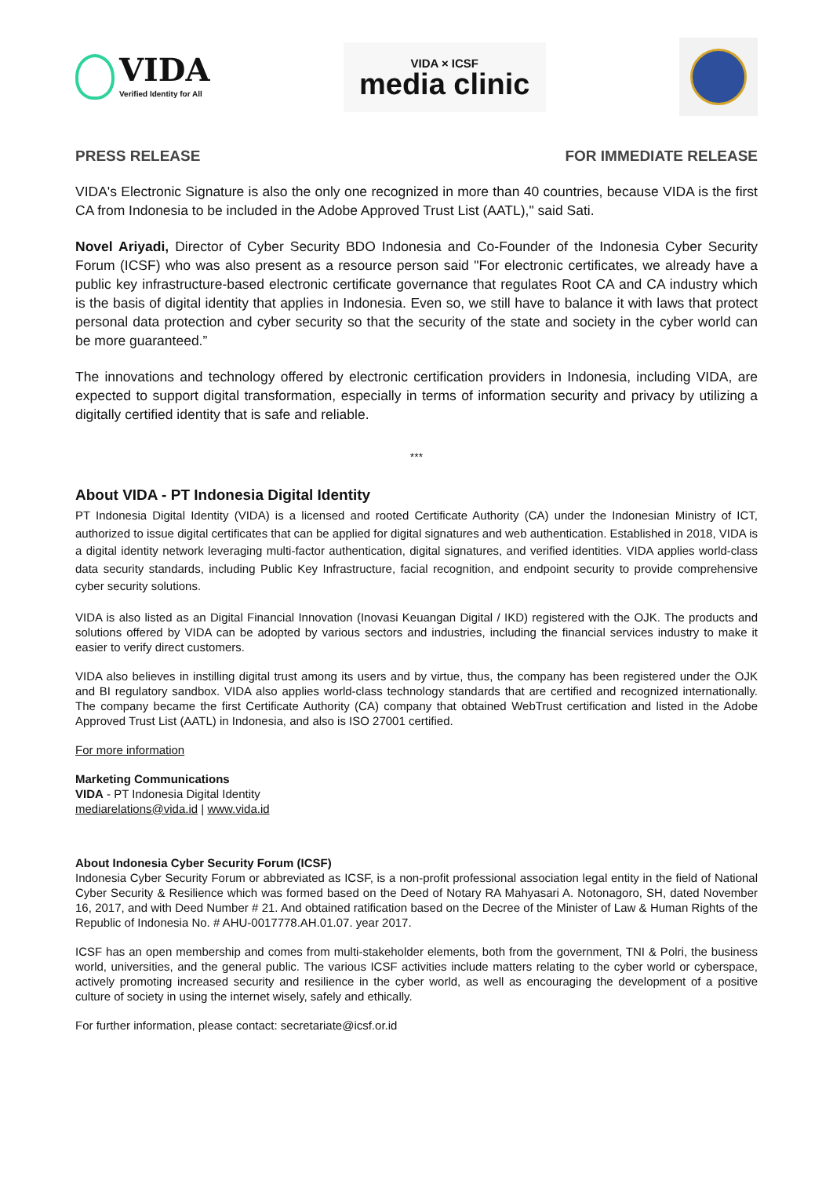VIDA
Verified Identity for All
VIDA × ICSF
media clinic
PRESS RELEASE FOR IMMEDIATE RELEASE
VIDA's Electronic Signature is also the only one recognized in more than 40 countries, because VIDA is the first CA from Indonesia to be included in the Adobe Approved Trust List (AATL)," said Sati.
Novel Ariyadi, Director of Cyber Security BDO Indonesia and Co-Founder of the Indonesia Cyber Security Forum (ICSF) who was also present as a resource person said "For electronic certificates, we already have a public key infrastructure-based electronic certificate governance that regulates Root CA and CA industry which is the basis of digital identity that applies in Indonesia. Even so, we still have to balance it with laws that protect personal data protection and cyber security so that the security of the state and society in the cyber world can be more guaranteed.”
The innovations and technology offered by electronic certification providers in Indonesia, including VIDA, are expected to support digital transformation, especially in terms of information security and privacy by utilizing a digitally certified identity that is safe and reliable.
***
About VIDA - PT Indonesia Digital Identity
PT Indonesia Digital Identity (VIDA) is a licensed and rooted Certificate Authority (CA) under the Indonesian Ministry of ICT, authorized to issue digital certificates that can be applied for digital signatures and web authentication. Established in 2018, VIDA is a digital identity network leveraging multi-factor authentication, digital signatures, and verified identities. VIDA applies world-class data security standards, including Public Key Infrastructure, facial recognition, and endpoint security to provide comprehensive cyber security solutions.
VIDA is also listed as an Digital Financial Innovation (Inovasi Keuangan Digital / IKD) registered with the OJK. The products and solutions offered by VIDA can be adopted by various sectors and industries, including the financial services industry to make it easier to verify direct customers.
VIDA also believes in instilling digital trust among its users and by virtue, thus, the company has been registered under the OJK and BI regulatory sandbox. VIDA also applies world-class technology standards that are certified and recognized internationally. The company became the first Certificate Authority (CA) company that obtained WebTrust certification and listed in the Adobe Approved Trust List (AATL) in Indonesia, and also is ISO 27001 certified.
For more information
Marketing Communications
VIDA - PT Indonesia Digital Identity
mediarelations@vida.id | www.vida.id
About Indonesia Cyber Security Forum (ICSF)
Indonesia Cyber Security Forum or abbreviated as ICSF, is a non-profit professional association legal entity in the field of National Cyber Security & Resilience which was formed based on the Deed of Notary RA Mahyasari A. Notonagoro, SH, dated November 16, 2017, and with Deed Number # 21. And obtained ratification based on the Decree of the Minister of Law & Human Rights of the Republic of Indonesia No. # AHU-0017778.AH.01.07. year 2017.
ICSF has an open membership and comes from multi-stakeholder elements, both from the government, TNI & Polri, the business world, universities, and the general public. The various ICSF activities include matters relating to the cyber world or cyberspace, actively promoting increased security and resilience in the cyber world, as well as encouraging the development of a positive culture of society in using the internet wisely, safely and ethically.
For further information, please contact: secretariate@icsf.or.id